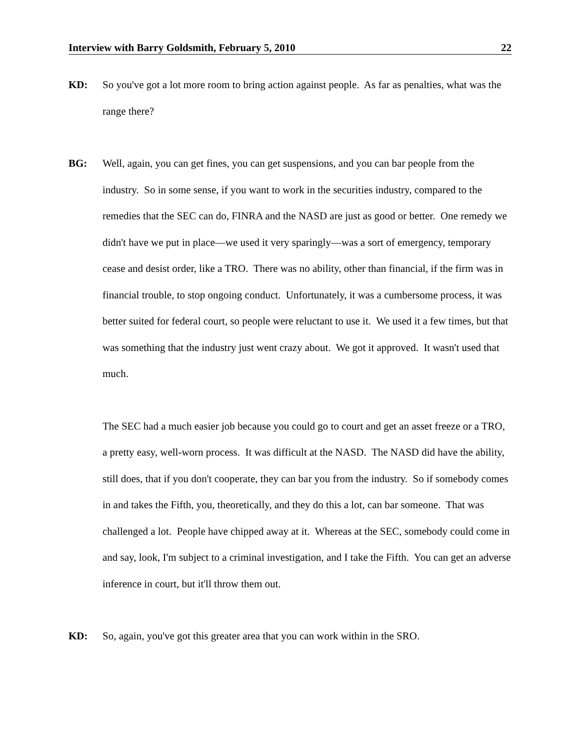Interview with Barry Goldsmith, February 5, 2010 22
KD: So you've got a lot more room to bring action against people. As far as penalties, what was the range there?
BG: Well, again, you can get fines, you can get suspensions, and you can bar people from the industry. So in some sense, if you want to work in the securities industry, compared to the remedies that the SEC can do, FINRA and the NASD are just as good or better. One remedy we didn't have we put in place—we used it very sparingly—was a sort of emergency, temporary cease and desist order, like a TRO. There was no ability, other than financial, if the firm was in financial trouble, to stop ongoing conduct. Unfortunately, it was a cumbersome process, it was better suited for federal court, so people were reluctant to use it. We used it a few times, but that was something that the industry just went crazy about. We got it approved. It wasn't used that much.
The SEC had a much easier job because you could go to court and get an asset freeze or a TRO, a pretty easy, well-worn process. It was difficult at the NASD. The NASD did have the ability, still does, that if you don't cooperate, they can bar you from the industry. So if somebody comes in and takes the Fifth, you, theoretically, and they do this a lot, can bar someone. That was challenged a lot. People have chipped away at it. Whereas at the SEC, somebody could come in and say, look, I'm subject to a criminal investigation, and I take the Fifth. You can get an adverse inference in court, but it'll throw them out.
KD: So, again, you've got this greater area that you can work within in the SRO.